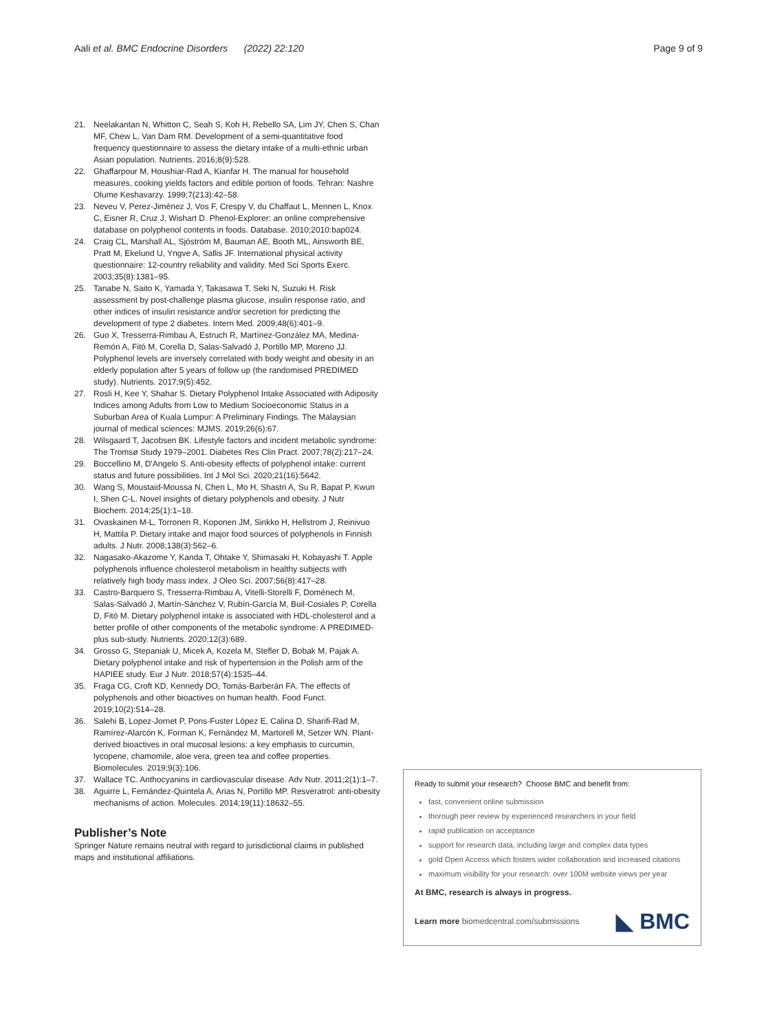Aali et al. BMC Endocrine Disorders (2022) 22:120 Page 9 of 9
21. Neelakantan N, Whitton C, Seah S, Koh H, Rebello SA, Lim JY, Chen S, Chan MF, Chew L, Van Dam RM. Development of a semi-quantitative food frequency questionnaire to assess the dietary intake of a multi-ethnic urban Asian population. Nutrients. 2016;8(9):528.
22. Ghaffarpour M, Houshiar-Rad A, Kianfar H. The manual for household measures, cooking yields factors and edible portion of foods. Tehran: Nashre Olume Keshavarzy. 1999;7(213):42–58.
23. Neveu V, Perez-Jiménez J, Vos F, Crespy V, du Chaffaut L, Mennen L, Knox C, Eisner R, Cruz J, Wishart D. Phenol-Explorer: an online comprehensive database on polyphenol contents in foods. Database. 2010;2010:bap024.
24. Craig CL, Marshall AL, Sjöström M, Bauman AE, Booth ML, Ainsworth BE, Pratt M, Ekelund U, Yngve A, Sallis JF. International physical activity questionnaire: 12-country reliability and validity. Med Sci Sports Exerc. 2003;35(8):1381–95.
25. Tanabe N, Saito K, Yamada Y, Takasawa T, Seki N, Suzuki H. Risk assessment by post-challenge plasma glucose, insulin response ratio, and other indices of insulin resistance and/or secretion for predicting the development of type 2 diabetes. Intern Med. 2009;48(6):401–9.
26. Guo X, Tresserra-Rimbau A, Estruch R, Martínez-González MA, Medina-Remón A, Fitó M, Corella D, Salas-Salvadó J, Portillo MP, Moreno JJ. Polyphenol levels are inversely correlated with body weight and obesity in an elderly population after 5 years of follow up (the randomised PREDIMED study). Nutrients. 2017;9(5):452.
27. Rosli H, Kee Y, Shahar S. Dietary Polyphenol Intake Associated with Adiposity Indices among Adults from Low to Medium Socioeconomic Status in a Suburban Area of Kuala Lumpur: A Preliminary Findings. The Malaysian journal of medical sciences: MJMS. 2019;26(6):67.
28. Wilsgaard T, Jacobsen BK. Lifestyle factors and incident metabolic syndrome: The Tromsø Study 1979–2001. Diabetes Res Clin Pract. 2007;78(2):217–24.
29. Boccellino M, D'Angelo S. Anti-obesity effects of polyphenol intake: current status and future possibilities. Int J Mol Sci. 2020;21(16):5642.
30. Wang S, Moustaid-Moussa N, Chen L, Mo H, Shastri A, Su R, Bapat P, Kwun I, Shen C-L. Novel insights of dietary polyphenols and obesity. J Nutr Biochem. 2014;25(1):1–18.
31. Ovaskainen M-L, Torronen R, Koponen JM, Sinkko H, Hellstrom J, Reinivuo H, Mattila P. Dietary intake and major food sources of polyphenols in Finnish adults. J Nutr. 2008;138(3):562–6.
32. Nagasako-Akazome Y, Kanda T, Ohtake Y, Shimasaki H, Kobayashi T. Apple polyphenols influence cholesterol metabolism in healthy subjects with relatively high body mass index. J Oleo Sci. 2007;56(8):417–28.
33. Castro-Barquero S, Tresserra-Rimbau A, Vitelli-Storelli F, Doménech M, Salas-Salvadó J, Martín-Sánchez V, Rubín-García M, Buil-Cosiales P, Corella D, Fitó M. Dietary polyphenol intake is associated with HDL-cholesterol and a better profile of other components of the metabolic syndrome: A PREDIMED-plus sub-study. Nutrients. 2020;12(3):689.
34. Grosso G, Stepaniak U, Micek A, Kozela M, Stefler D, Bobak M, Pajak A. Dietary polyphenol intake and risk of hypertension in the Polish arm of the HAPIEE study. Eur J Nutr. 2018;57(4):1535–44.
35. Fraga CG, Croft KD, Kennedy DO, Tomás-Barberán FA. The effects of polyphenols and other bioactives on human health. Food Funct. 2019;10(2):514–28.
36. Salehi B, Lopez-Jornet P, Pons-Fuster López E, Calina D, Sharifi-Rad M, Ramírez-Alarcón K, Forman K, Fernández M, Martorell M, Setzer WN. Plant-derived bioactives in oral mucosal lesions: a key emphasis to curcumin, lycopene, chamomile, aloe vera, green tea and coffee properties. Biomolecules. 2019;9(3):106.
37. Wallace TC. Anthocyanins in cardiovascular disease. Adv Nutr. 2011;2(1):1–7.
38. Aguirre L, Fernández-Quintela A, Arias N, Portillo MP. Resveratrol: anti-obesity mechanisms of action. Molecules. 2014;19(11):18632–55.
Publisher’s Note
Springer Nature remains neutral with regard to jurisdictional claims in published maps and institutional affiliations.
Ready to submit your research? Choose BMC and benefit from:
fast, convenient online submission
thorough peer review by experienced researchers in your field
rapid publication on acceptance
support for research data, including large and complex data types
gold Open Access which fosters wider collaboration and increased citations
maximum visibility for your research: over 100M website views per year
At BMC, research is always in progress.
Learn more biomedcentral.com/submissions ◣ BMC